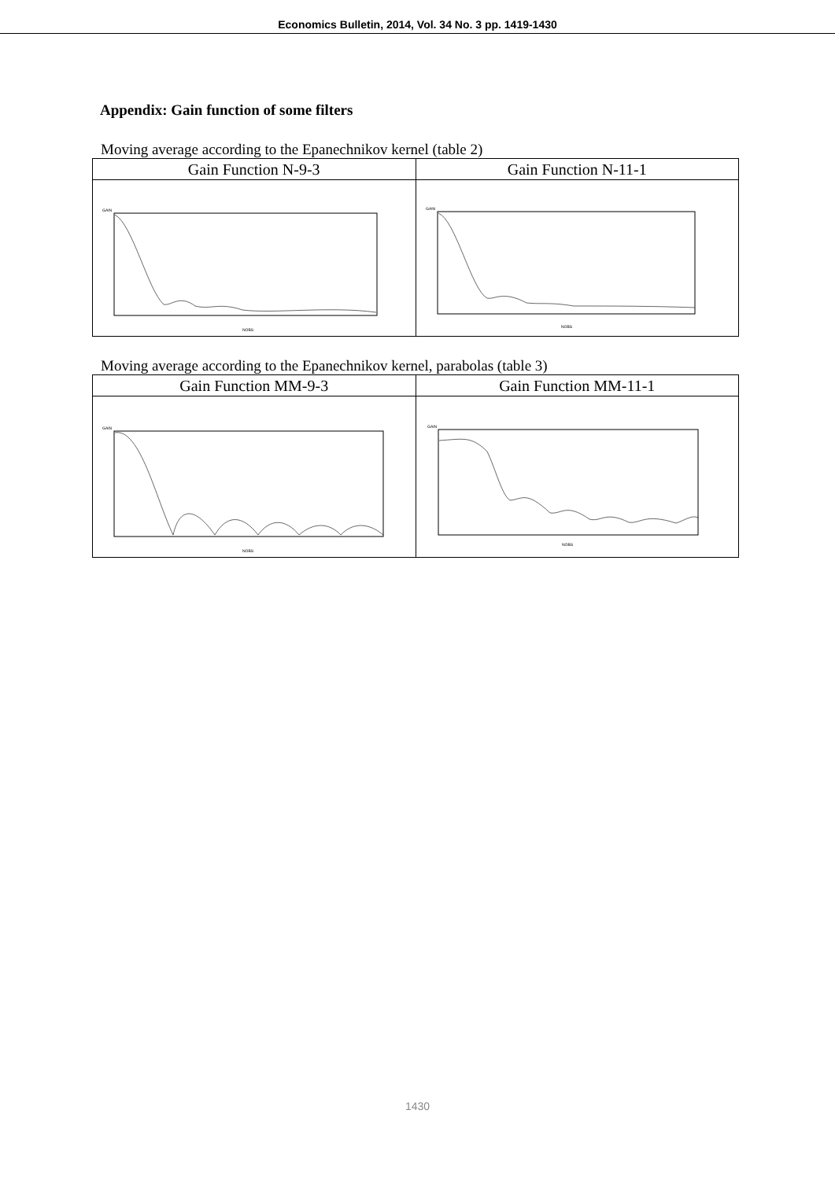Economics Bulletin, 2014, Vol. 34 No. 3 pp. 1419-1430
Appendix: Gain function of some filters
Moving average according to the Epanechnikov kernel (table 2)
| Gain Function N-9-3 | Gain Function N-11-1 |
| --- | --- |
| GAIN NOBS | GAIN NOBS |
Moving average according to the Epanechnikov kernel, parabolas (table 3)
| Gain Function MM-9-3 | Gain Function MM-11-1 |
| --- | --- |
| GAIN NOBS | GAIN NOBS |
1430